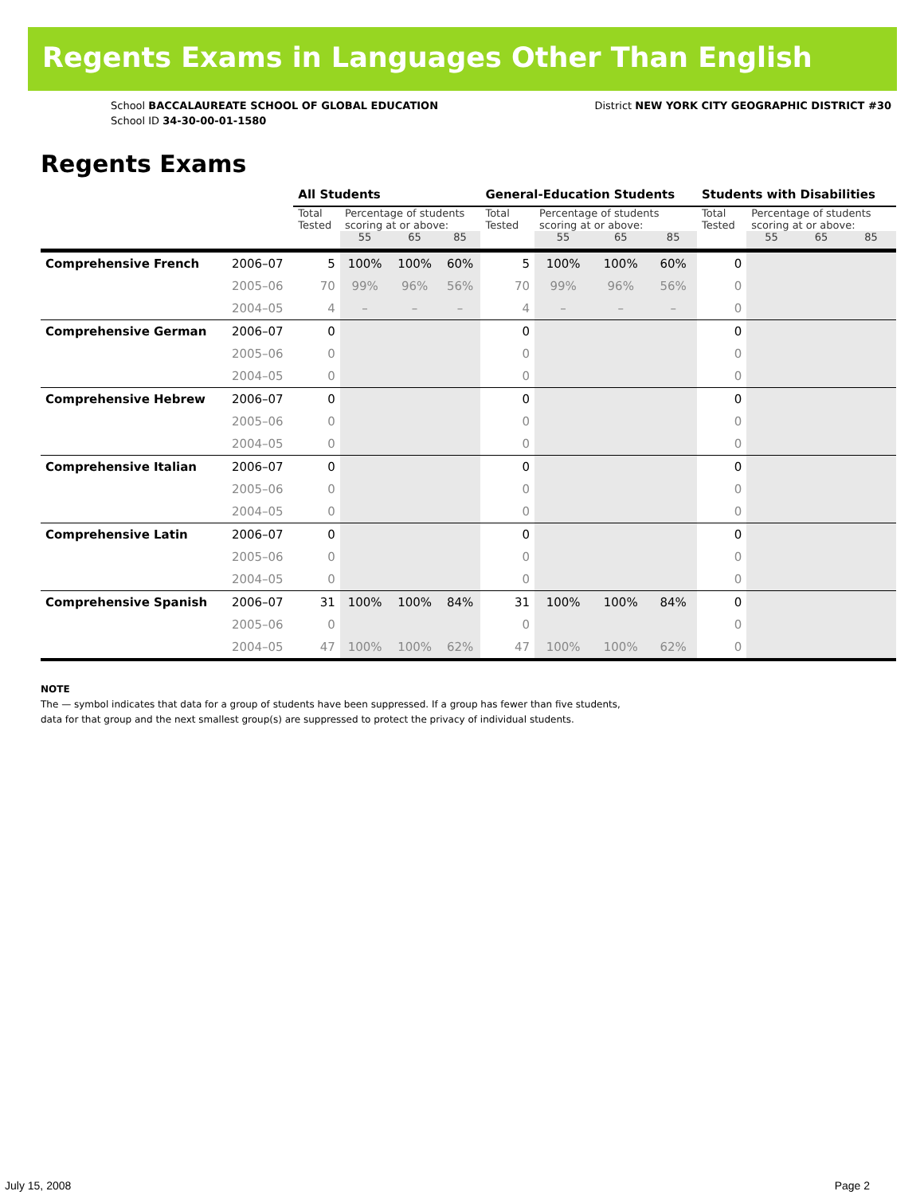Regents Exams in Languages Other Than English
School BACCALAUREATE SCHOOL OF GLOBAL EDUCATION
School ID 34-30-00-01-1580
District NEW YORK CITY GEOGRAPHIC DISTRICT #30
Regents Exams
| | | All Students | | | | General-Education Students | | | | Students with Disabilities | | | |
| --- | --- | --- | --- | --- | --- | --- | --- | --- | --- | --- | --- | --- | --- |
| | | Total Tested | Percentage of students scoring at or above: | | | Total Tested | Percentage of students scoring at or above: | | | Total Tested | Percentage of students scoring at or above: | | |
| | | | 55 | 65 | 85 | | 55 | 65 | 85 | | 55 | 65 | 85 |
| Comprehensive French | 2006–07 | 5 | 100% | 100% | 60% | 5 | 100% | 100% | 60% | 0 | | | |
| | 2005–06 | 70 | 99% | 96% | 56% | 70 | 99% | 96% | 56% | 0 | | | |
| | 2004–05 | 4 | – | – | – | 4 | – | – | – | 0 | | | |
| Comprehensive German | 2006–07 | 0 | | | | 0 | | | | 0 | | | |
| | 2005–06 | 0 | | | | 0 | | | | 0 | | | |
| | 2004–05 | 0 | | | | 0 | | | | 0 | | | |
| Comprehensive Hebrew | 2006–07 | 0 | | | | 0 | | | | 0 | | | |
| | 2005–06 | 0 | | | | 0 | | | | 0 | | | |
| | 2004–05 | 0 | | | | 0 | | | | 0 | | | |
| Comprehensive Italian | 2006–07 | 0 | | | | 0 | | | | 0 | | | |
| | 2005–06 | 0 | | | | 0 | | | | 0 | | | |
| | 2004–05 | 0 | | | | 0 | | | | 0 | | | |
| Comprehensive Latin | 2006–07 | 0 | | | | 0 | | | | 0 | | | |
| | 2005–06 | 0 | | | | 0 | | | | 0 | | | |
| | 2004–05 | 0 | | | | 0 | | | | 0 | | | |
| Comprehensive Spanish | 2006–07 | 31 | 100% | 100% | 84% | 31 | 100% | 100% | 84% | 0 | | | |
| | 2005–06 | 0 | | | | 0 | | | | 0 | | | |
| | 2004–05 | 47 | 100% | 100% | 62% | 47 | 100% | 100% | 62% | 0 | | | |
NOTE
The — symbol indicates that data for a group of students have been suppressed. If a group has fewer than five students,
data for that group and the next smallest group(s) are suppressed to protect the privacy of individual students.
July 15, 2008 Page 2